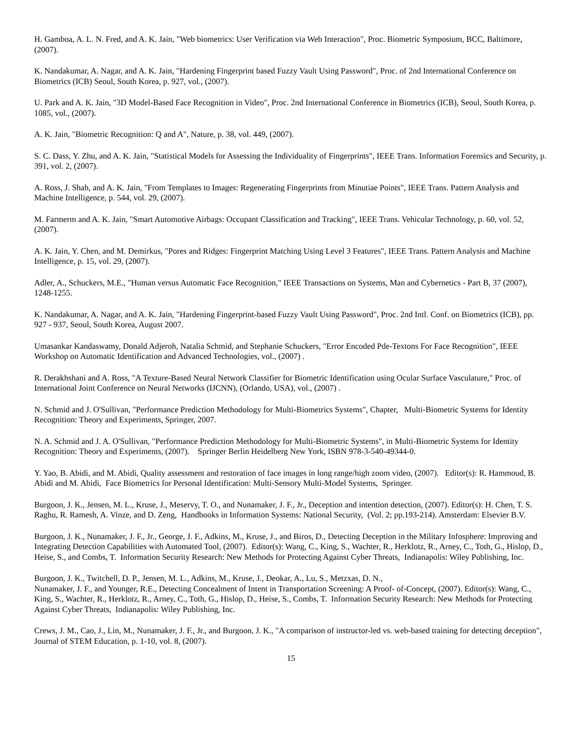H. Gamboa, A. L. N. Fred, and A. K. Jain, "Web biometrics: User Verification via Web Interaction", Proc. Biometric Symposium, BCC, Baltimore, (2007).
K. Nandakumar, A. Nagar, and A. K. Jain, "Hardening Fingerprint based Fuzzy Vault Using Password", Proc. of 2nd International Conference on Biometrics (ICB) Seoul, South Korea, p. 927, vol., (2007).
U. Park and A. K. Jain, "3D Model-Based Face Recognition in Video", Proc. 2nd International Conference in Biometrics (ICB), Seoul, South Korea, p. 1085, vol., (2007).
A. K. Jain, "Biometric Recognition: Q and A", Nature, p. 38, vol. 449, (2007).
S. C. Dass, Y. Zhu, and A. K. Jain, "Statistical Models for Assessing the Individuality of Fingerprints", IEEE Trans. Information Forensics and Security, p. 391, vol. 2, (2007).
A. Ross, J. Shah, and A. K. Jain, "From Templates to Images: Regenerating Fingerprints from Minutiae Points", IEEE Trans. Pattern Analysis and Machine Intelligence, p. 544, vol. 29, (2007).
M. Farmerm and A. K. Jain, "Smart Automotive Airbags: Occupant Classification and Tracking", IEEE Trans. Vehicular Technology, p. 60, vol. 52, (2007).
A. K. Jain, Y. Chen, and M. Demirkus, "Pores and Ridges: Fingerprint Matching Using Level 3 Features", IEEE Trans. Pattern Analysis and Machine Intelligence, p. 15, vol. 29, (2007).
Adler, A., Schuckers, M.E., "Human versus Automatic Face Recognition," IEEE Transactions on Systems, Man and Cybernetics - Part B, 37 (2007), 1248-1255.
K. Nandakumar, A. Nagar, and A. K. Jain, "Hardening Fingerprint-based Fuzzy Vault Using Password", Proc. 2nd Intl. Conf. on Biometrics (ICB), pp. 927 - 937, Seoul, South Korea, August 2007.
Umasankar Kandaswamy, Donald Adjeroh, Natalia Schmid, and Stephanie Schuckers, "Error Encoded Pde-Textons For Face Recognition", IEEE Workshop on Automatic Identification and Advanced Technologies, vol., (2007) .
R. Derakhshani and A. Ross, "A Texture-Based Neural Network Classifier for Biometric Identification using Ocular Surface Vasculature," Proc. of International Joint Conference on Neural Networks (IJCNN), (Orlando, USA), vol., (2007) .
N. Schmid and J. O'Sullivan, "Performance Prediction Methodology for Multi-Biometrics Systems", Chapter, Multi-Biometric Systems for Identity Recognition: Theory and Experiments, Springer, 2007.
N. A. Schmid and J. A. O'Sullivan, "Performance Prediction Methodology for Multi-Biometric Systems", in Multi-Biometric Systems for Identity Recognition: Theory and Experiments, (2007). Springer Berlin Heidelberg New York, ISBN 978-3-540-49344-0.
Y. Yao, B. Abidi, and M. Abidi, Quality assessment and restoration of face images in long range/high zoom video, (2007). Editor(s): R. Hammoud, B. Abidi and M. Abidi, Face Biometrics for Personal Identification: Multi-Sensory Multi-Model Systems, Springer.
Burgoon, J. K., Jensen, M. L., Kruse, J., Meservy, T. O., and Nunamaker, J. F., Jr., Deception and intention detection, (2007). Editor(s): H. Chen, T. S. Raghu, R. Ramesh, A. Vinze, and D. Zeng, Handbooks in Information Systems: National Security, (Vol. 2; pp.193-214). Amsterdam: Elsevier B.V.
Burgoon, J. K., Nunamaker, J. F., Jr., George, J. F., Adkins, M., Kruse, J., and Biros, D., Detecting Deception in the Military Infosphere: Improving and Integrating Detection Capabilities with Automated Tool, (2007). Editor(s): Wang, C., King, S., Wachter, R., Herklotz, R., Arney, C., Toth, G., Hislop, D., Heise, S., and Combs, T. Information Security Research: New Methods for Protecting Against Cyber Threats, Indianapolis: Wiley Publishing, Inc.
Burgoon, J. K., Twitchell, D. P., Jensen, M. L., Adkins, M., Kruse, J., Deokar, A., Lu, S., Metzxas, D. N.,
Nunamaker, J. F., and Younger, R.E., Detecting Concealment of Intent in Transportation Screening: A Proof- of-Concept, (2007). Editor(s): Wang, C., King, S., Wachter, R., Herklotz, R., Arney, C., Toth, G., Hislop, D., Heise, S., Combs, T. Information Security Research: New Methods for Protecting Against Cyber Threats, Indianapolis: Wiley Publishing, Inc.
Crews, J. M., Cao, J., Lin, M., Nunamaker, J. F., Jr., and Burgoon, J. K., "A comparison of instructor-led vs. web-based training for detecting deception", Journal of STEM Education, p. 1-10, vol. 8, (2007).
15